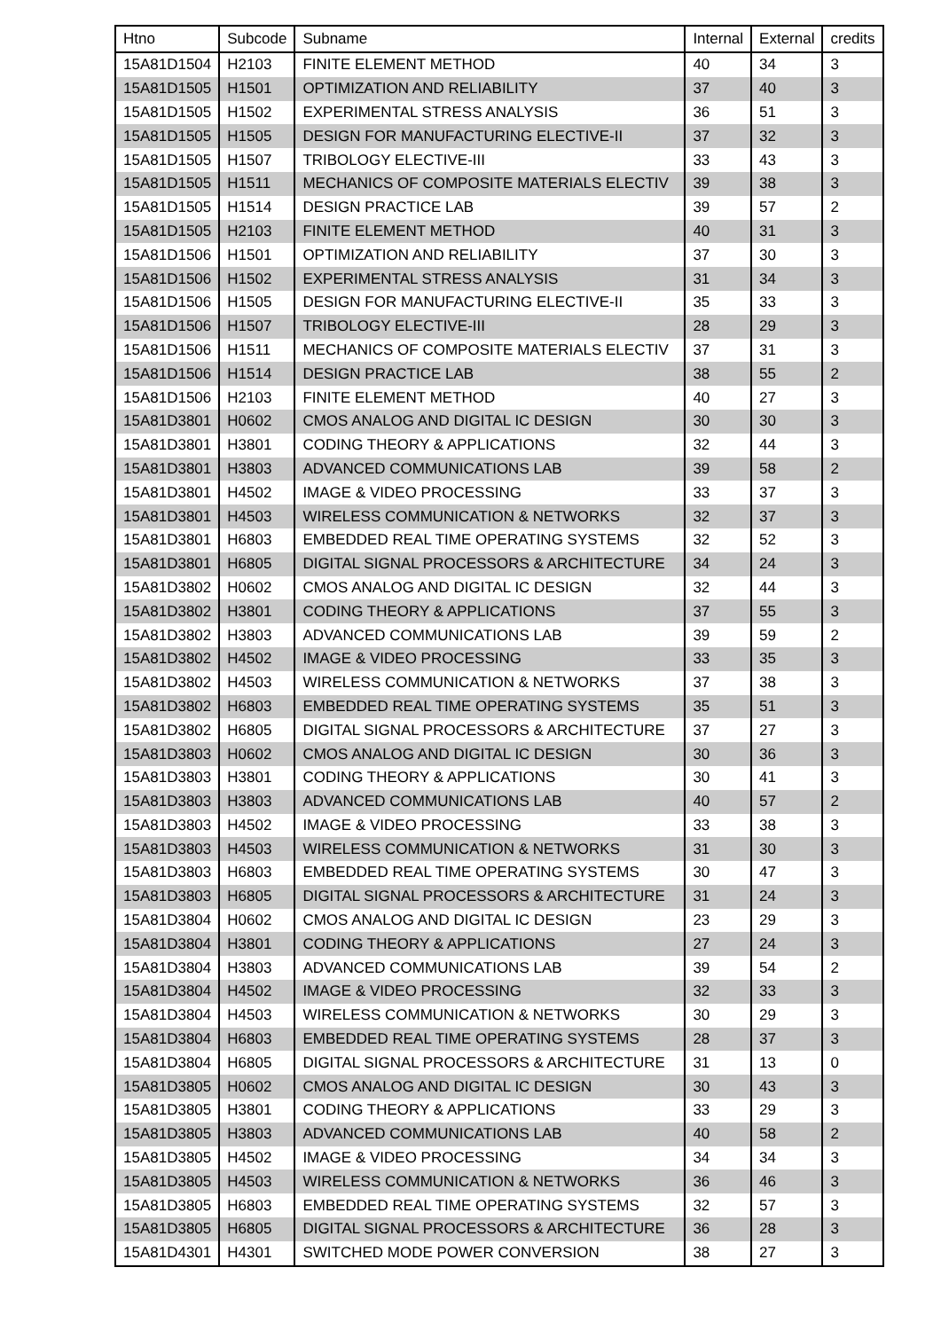| Htno | Subcode | Subname | Internal | External | credits |
| --- | --- | --- | --- | --- | --- |
| 15A81D1504 | H2103 | FINITE ELEMENT METHOD | 40 | 34 | 3 |
| 15A81D1505 | H1501 | OPTIMIZATION AND RELIABILITY | 37 | 40 | 3 |
| 15A81D1505 | H1502 | EXPERIMENTAL STRESS ANALYSIS | 36 | 51 | 3 |
| 15A81D1505 | H1505 | DESIGN FOR MANUFACTURING ELECTIVE-II | 37 | 32 | 3 |
| 15A81D1505 | H1507 | TRIBOLOGY ELECTIVE-III | 33 | 43 | 3 |
| 15A81D1505 | H1511 | MECHANICS OF COMPOSITE MATERIALS ELECTIV | 39 | 38 | 3 |
| 15A81D1505 | H1514 | DESIGN PRACTICE LAB | 39 | 57 | 2 |
| 15A81D1505 | H2103 | FINITE ELEMENT METHOD | 40 | 31 | 3 |
| 15A81D1506 | H1501 | OPTIMIZATION AND RELIABILITY | 37 | 30 | 3 |
| 15A81D1506 | H1502 | EXPERIMENTAL STRESS ANALYSIS | 31 | 34 | 3 |
| 15A81D1506 | H1505 | DESIGN FOR MANUFACTURING ELECTIVE-II | 35 | 33 | 3 |
| 15A81D1506 | H1507 | TRIBOLOGY ELECTIVE-III | 28 | 29 | 3 |
| 15A81D1506 | H1511 | MECHANICS OF COMPOSITE MATERIALS ELECTIV | 37 | 31 | 3 |
| 15A81D1506 | H1514 | DESIGN PRACTICE LAB | 38 | 55 | 2 |
| 15A81D1506 | H2103 | FINITE ELEMENT METHOD | 40 | 27 | 3 |
| 15A81D3801 | H0602 | CMOS ANALOG AND DIGITAL IC DESIGN | 30 | 30 | 3 |
| 15A81D3801 | H3801 | CODING THEORY & APPLICATIONS | 32 | 44 | 3 |
| 15A81D3801 | H3803 | ADVANCED COMMUNICATIONS LAB | 39 | 58 | 2 |
| 15A81D3801 | H4502 | IMAGE & VIDEO PROCESSING | 33 | 37 | 3 |
| 15A81D3801 | H4503 | WIRELESS COMMUNICATION & NETWORKS | 32 | 37 | 3 |
| 15A81D3801 | H6803 | EMBEDDED REAL TIME OPERATING SYSTEMS | 32 | 52 | 3 |
| 15A81D3801 | H6805 | DIGITAL SIGNAL PROCESSORS & ARCHITECTURE | 34 | 24 | 3 |
| 15A81D3802 | H0602 | CMOS ANALOG AND DIGITAL IC DESIGN | 32 | 44 | 3 |
| 15A81D3802 | H3801 | CODING THEORY & APPLICATIONS | 37 | 55 | 3 |
| 15A81D3802 | H3803 | ADVANCED COMMUNICATIONS LAB | 39 | 59 | 2 |
| 15A81D3802 | H4502 | IMAGE & VIDEO PROCESSING | 33 | 35 | 3 |
| 15A81D3802 | H4503 | WIRELESS COMMUNICATION & NETWORKS | 37 | 38 | 3 |
| 15A81D3802 | H6803 | EMBEDDED REAL TIME OPERATING SYSTEMS | 35 | 51 | 3 |
| 15A81D3802 | H6805 | DIGITAL SIGNAL PROCESSORS & ARCHITECTURE | 37 | 27 | 3 |
| 15A81D3803 | H0602 | CMOS ANALOG AND DIGITAL IC DESIGN | 30 | 36 | 3 |
| 15A81D3803 | H3801 | CODING THEORY & APPLICATIONS | 30 | 41 | 3 |
| 15A81D3803 | H3803 | ADVANCED COMMUNICATIONS LAB | 40 | 57 | 2 |
| 15A81D3803 | H4502 | IMAGE & VIDEO PROCESSING | 33 | 38 | 3 |
| 15A81D3803 | H4503 | WIRELESS COMMUNICATION & NETWORKS | 31 | 30 | 3 |
| 15A81D3803 | H6803 | EMBEDDED REAL TIME OPERATING SYSTEMS | 30 | 47 | 3 |
| 15A81D3803 | H6805 | DIGITAL SIGNAL PROCESSORS & ARCHITECTURE | 31 | 24 | 3 |
| 15A81D3804 | H0602 | CMOS ANALOG AND DIGITAL IC DESIGN | 23 | 29 | 3 |
| 15A81D3804 | H3801 | CODING THEORY & APPLICATIONS | 27 | 24 | 3 |
| 15A81D3804 | H3803 | ADVANCED COMMUNICATIONS LAB | 39 | 54 | 2 |
| 15A81D3804 | H4502 | IMAGE & VIDEO PROCESSING | 32 | 33 | 3 |
| 15A81D3804 | H4503 | WIRELESS COMMUNICATION & NETWORKS | 30 | 29 | 3 |
| 15A81D3804 | H6803 | EMBEDDED REAL TIME OPERATING SYSTEMS | 28 | 37 | 3 |
| 15A81D3804 | H6805 | DIGITAL SIGNAL PROCESSORS & ARCHITECTURE | 31 | 13 | 0 |
| 15A81D3805 | H0602 | CMOS ANALOG AND DIGITAL IC DESIGN | 30 | 43 | 3 |
| 15A81D3805 | H3801 | CODING THEORY & APPLICATIONS | 33 | 29 | 3 |
| 15A81D3805 | H3803 | ADVANCED COMMUNICATIONS LAB | 40 | 58 | 2 |
| 15A81D3805 | H4502 | IMAGE & VIDEO PROCESSING | 34 | 34 | 3 |
| 15A81D3805 | H4503 | WIRELESS COMMUNICATION & NETWORKS | 36 | 46 | 3 |
| 15A81D3805 | H6803 | EMBEDDED REAL TIME OPERATING SYSTEMS | 32 | 57 | 3 |
| 15A81D3805 | H6805 | DIGITAL SIGNAL PROCESSORS & ARCHITECTURE | 36 | 28 | 3 |
| 15A81D4301 | H4301 | SWITCHED MODE POWER CONVERSION | 38 | 27 | 3 |